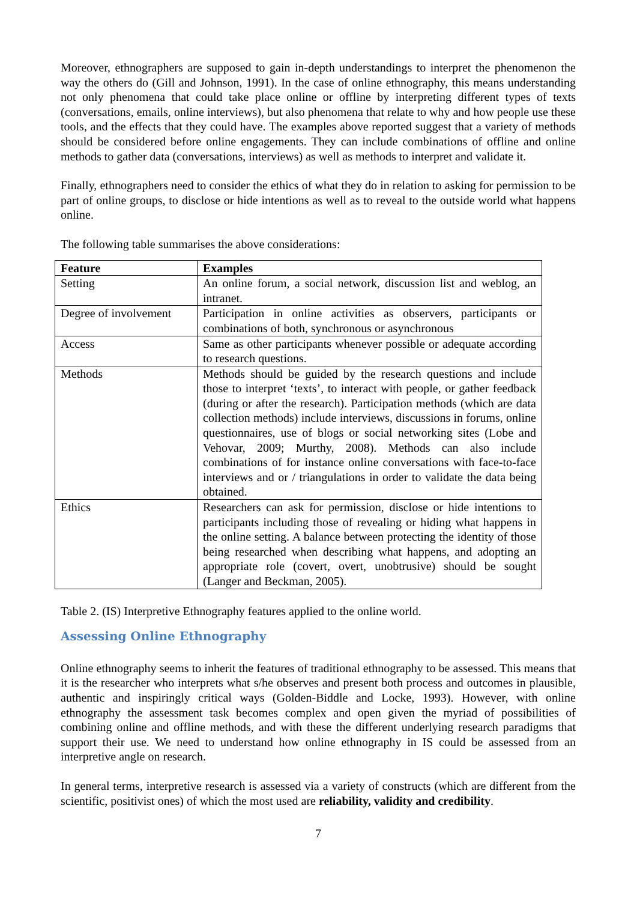Moreover, ethnographers are supposed to gain in-depth understandings to interpret the phenomenon the way the others do (Gill and Johnson, 1991). In the case of online ethnography, this means understanding not only phenomena that could take place online or offline by interpreting different types of texts (conversations, emails, online interviews), but also phenomena that relate to why and how people use these tools, and the effects that they could have. The examples above reported suggest that a variety of methods should be considered before online engagements. They can include combinations of offline and online methods to gather data (conversations, interviews) as well as methods to interpret and validate it.
Finally, ethnographers need to consider the ethics of what they do in relation to asking for permission to be part of online groups, to disclose or hide intentions as well as to reveal to the outside world what happens online.
The following table summarises the above considerations:
| Feature | Examples |
| --- | --- |
| Setting | An online forum, a social network, discussion list and weblog, an intranet. |
| Degree of involvement | Participation in online activities as observers, participants or combinations of both, synchronous or asynchronous |
| Access | Same as other participants whenever possible or adequate according to research questions. |
| Methods | Methods should be guided by the research questions and include those to interpret ‘texts’, to interact with people, or gather feedback (during or after the research). Participation methods (which are data collection methods) include interviews, discussions in forums, online questionnaires, use of blogs or social networking sites (Lobe and Vehovar, 2009; Murthy, 2008). Methods can also include combinations of for instance online conversations with face-to-face interviews and or / triangulations in order to validate the data being obtained. |
| Ethics | Researchers can ask for permission, disclose or hide intentions to participants including those of revealing or hiding what happens in the online setting. A balance between protecting the identity of those being researched when describing what happens, and adopting an appropriate role (covert, overt, unobtrusive) should be sought (Langer and Beckman, 2005). |
Table 2. (IS) Interpretive Ethnography features applied to the online world.
Assessing Online Ethnography
Online ethnography seems to inherit the features of traditional ethnography to be assessed. This means that it is the researcher who interprets what s/he observes and present both process and outcomes in plausible, authentic and inspiringly critical ways (Golden-Biddle and Locke, 1993). However, with online ethnography the assessment task becomes complex and open given the myriad of possibilities of combining online and offline methods, and with these the different underlying research paradigms that support their use. We need to understand how online ethnography in IS could be assessed from an interpretive angle on research.
In general terms, interpretive research is assessed via a variety of constructs (which are different from the scientific, positivist ones) of which the most used are reliability, validity and credibility.
7